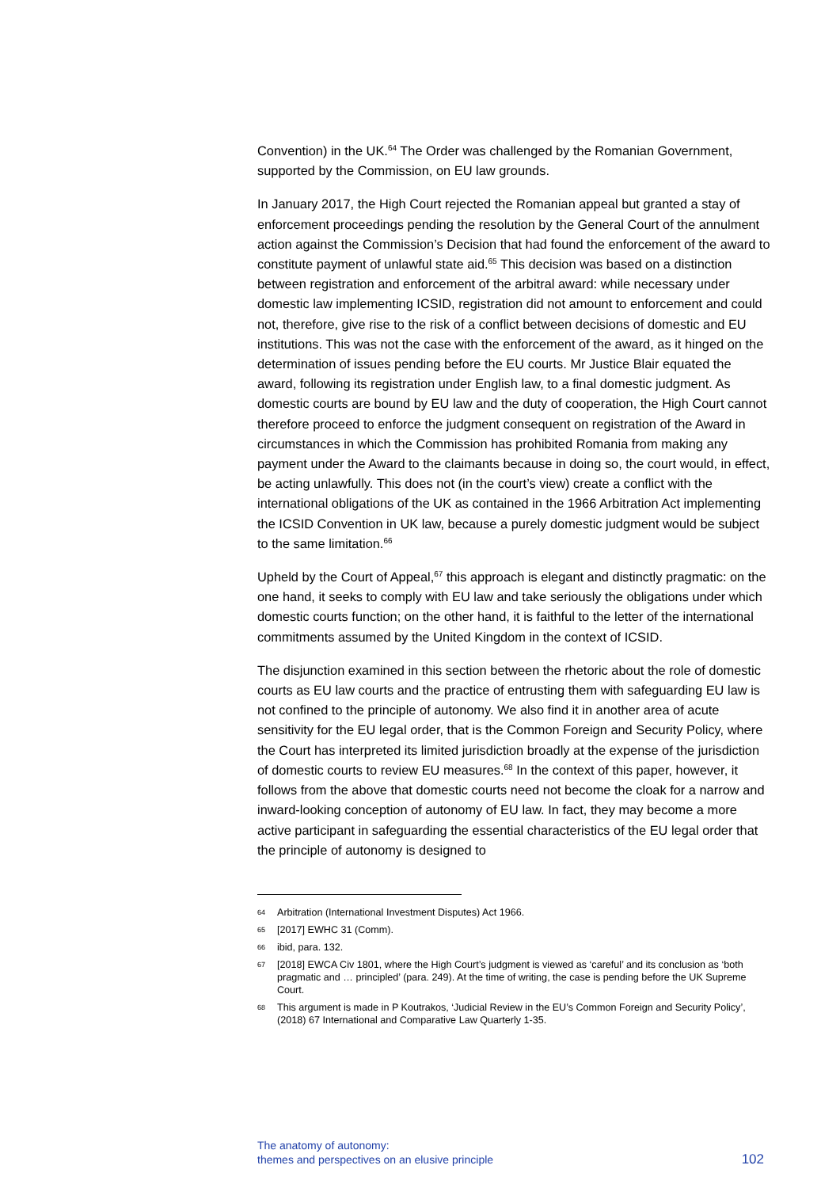Convention) in the UK.<sup>64</sup> The Order was challenged by the Romanian Government, supported by the Commission, on EU law grounds.
In January 2017, the High Court rejected the Romanian appeal but granted a stay of enforcement proceedings pending the resolution by the General Court of the annulment action against the Commission’s Decision that had found the enforcement of the award to constitute payment of unlawful state aid.<sup>65</sup> This decision was based on a distinction between registration and enforcement of the arbitral award: while necessary under domestic law implementing ICSID, registration did not amount to enforcement and could not, therefore, give rise to the risk of a conflict between decisions of domestic and EU institutions. This was not the case with the enforcement of the award, as it hinged on the determination of issues pending before the EU courts. Mr Justice Blair equated the award, following its registration under English law, to a final domestic judgment. As domestic courts are bound by EU law and the duty of cooperation, the High Court cannot therefore proceed to enforce the judgment consequent on registration of the Award in circumstances in which the Commission has prohibited Romania from making any payment under the Award to the claimants because in doing so, the court would, in effect, be acting unlawfully. This does not (in the court’s view) create a conflict with the international obligations of the UK as contained in the 1966 Arbitration Act implementing the ICSID Convention in UK law, because a purely domestic judgment would be subject to the same limitation.<sup>66</sup>
Upheld by the Court of Appeal,<sup>67</sup> this approach is elegant and distinctly pragmatic: on the one hand, it seeks to comply with EU law and take seriously the obligations under which domestic courts function; on the other hand, it is faithful to the letter of the international commitments assumed by the United Kingdom in the context of ICSID.
The disjunction examined in this section between the rhetoric about the role of domestic courts as EU law courts and the practice of entrusting them with safeguarding EU law is not confined to the principle of autonomy. We also find it in another area of acute sensitivity for the EU legal order, that is the Common Foreign and Security Policy, where the Court has interpreted its limited jurisdiction broadly at the expense of the jurisdiction of domestic courts to review EU measures.<sup>68</sup> In the context of this paper, however, it follows from the above that domestic courts need not become the cloak for a narrow and inward-looking conception of autonomy of EU law. In fact, they may become a more active participant in safeguarding the essential characteristics of the EU legal order that the principle of autonomy is designed to
64 Arbitration (International Investment Disputes) Act 1966.
65 [2017] EWHC 31 (Comm).
66 ibid, para. 132.
67 [2018] EWCA Civ 1801, where the High Court’s judgment is viewed as ‘careful’ and its conclusion as ‘both pragmatic and … principled’ (para. 249). At the time of writing, the case is pending before the UK Supreme Court.
68 This argument is made in P Koutrakos, ‘Judicial Review in the EU’s Common Foreign and Security Policy’, (2018) 67 International and Comparative Law Quarterly 1-35.
The anatomy of autonomy:
themes and perspectives on an elusive principle
102